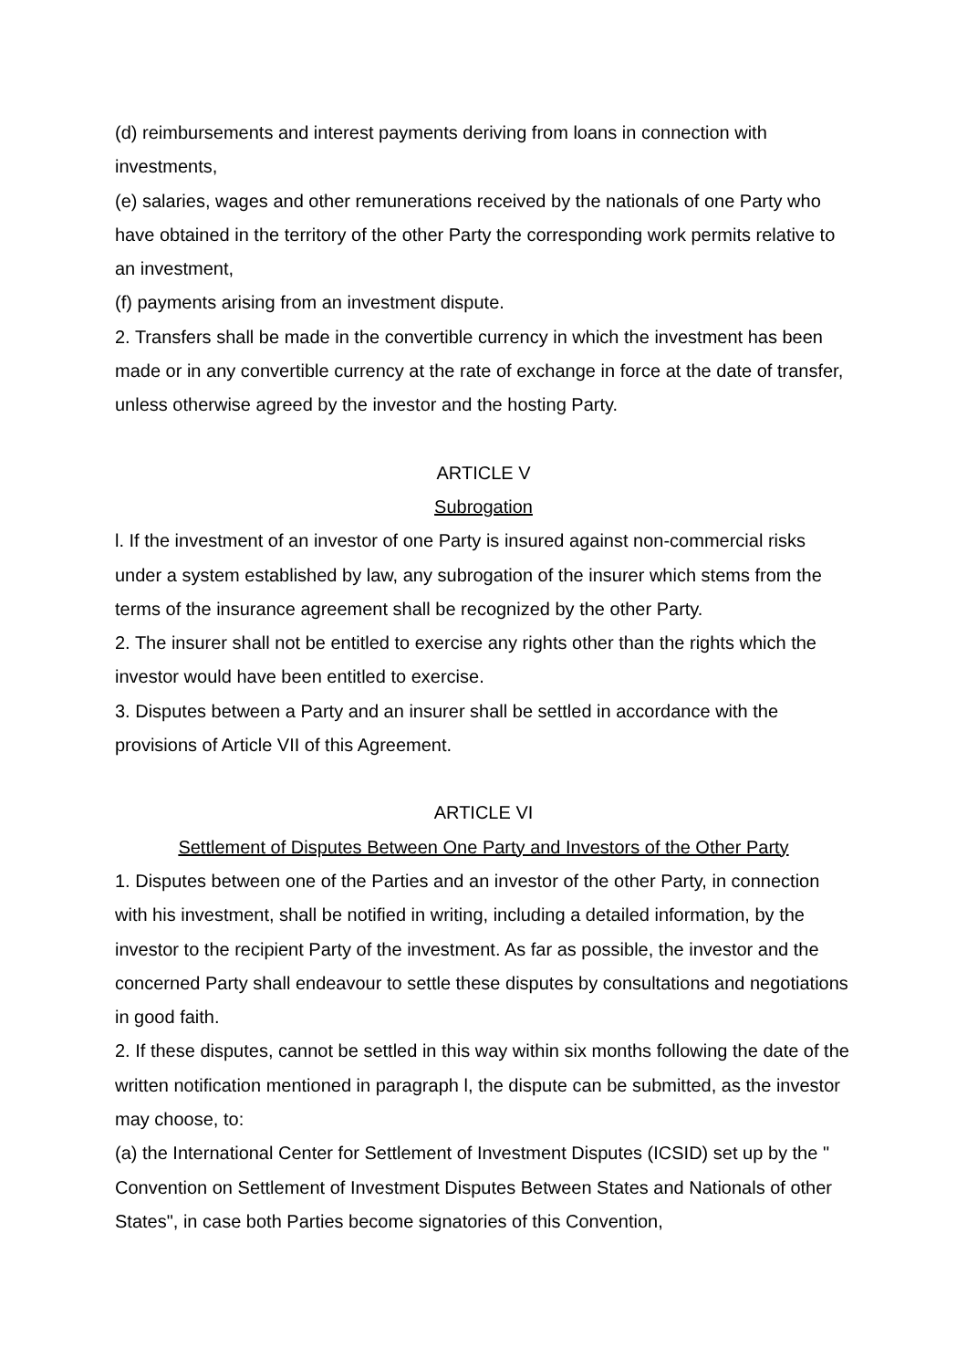(d) reimbursements and interest payments deriving from loans in connection with investments,
(e) salaries, wages and other remunerations received by the nationals of one Party who have obtained in the territory of the other Party the corresponding work permits relative to an investment,
(f) payments arising from an investment dispute.
2. Transfers shall be made in the convertible currency in which the investment has been made or in any convertible currency at the rate of exchange in force at the date of transfer, unless otherwise agreed by the investor and the hosting Party.
ARTICLE V
Subrogation
l. If the investment of an investor of one Party is insured against non-commercial risks under a system established by law, any subrogation of the insurer which stems from the terms of the insurance agreement shall be recognized by the other Party.
2. The insurer shall not be entitled to exercise any rights other than the rights which the investor would have been entitled to exercise.
3. Disputes between a Party and an insurer shall be settled in accordance with the provisions of Article VII of this Agreement.
ARTICLE VI
Settlement of Disputes Between One Party and Investors of the Other Party
1. Disputes between one of the Parties and an investor of the other Party, in connection with his investment, shall be notified in writing, including a detailed information, by the investor to the recipient Party of the investment. As far as possible, the investor and the concerned Party shall endeavour to settle these disputes by consultations and negotiations in good faith.
2. If these disputes, cannot be settled in this way within six months following the date of the written notification mentioned in paragraph l, the dispute can be submitted, as the investor may choose, to:
(a) the International Center for Settlement of Investment Disputes (ICSID) set up by the " Convention on Settlement of Investment Disputes Between States and Nationals of other States", in case both Parties become signatories of this Convention,